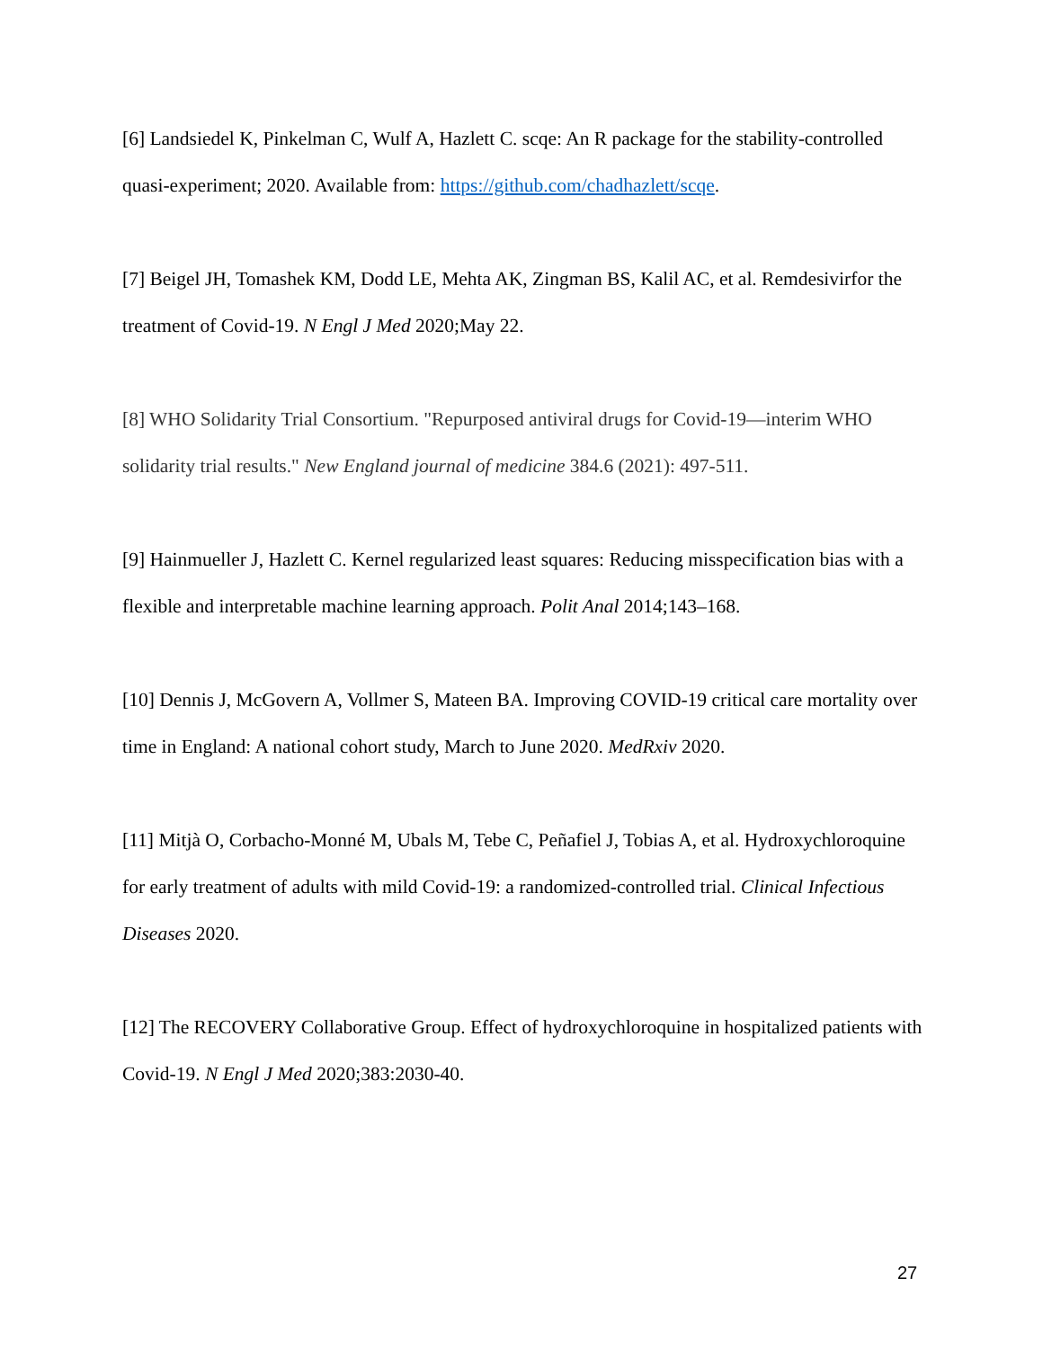[6] Landsiedel K, Pinkelman C, Wulf A, Hazlett C. scqe: An R package for the stability-controlled quasi-experiment; 2020. Available from: https://github.com/chadhazlett/scqe.
[7] Beigel JH, Tomashek KM, Dodd LE, Mehta AK, Zingman BS, Kalil AC, et al. Remdesivirfor the treatment of Covid-19. N Engl J Med 2020;May 22.
[8] WHO Solidarity Trial Consortium. "Repurposed antiviral drugs for Covid-19—interim WHO solidarity trial results." New England journal of medicine 384.6 (2021): 497-511.
[9] Hainmueller J, Hazlett C. Kernel regularized least squares: Reducing misspecification bias with a flexible and interpretable machine learning approach. Polit Anal 2014;143–168.
[10] Dennis J, McGovern A, Vollmer S, Mateen BA. Improving COVID-19 critical care mortality over time in England: A national cohort study, March to June 2020. MedRxiv 2020.
[11] Mitjà O, Corbacho-Monné M, Ubals M, Tebe C, Peñafiel J, Tobias A, et al. Hydroxychloroquine for early treatment of adults with mild Covid-19: a randomized-controlled trial. Clinical Infectious Diseases 2020.
[12] The RECOVERY Collaborative Group. Effect of hydroxychloroquine in hospitalized patients with Covid-19. N Engl J Med 2020;383:2030-40.
27